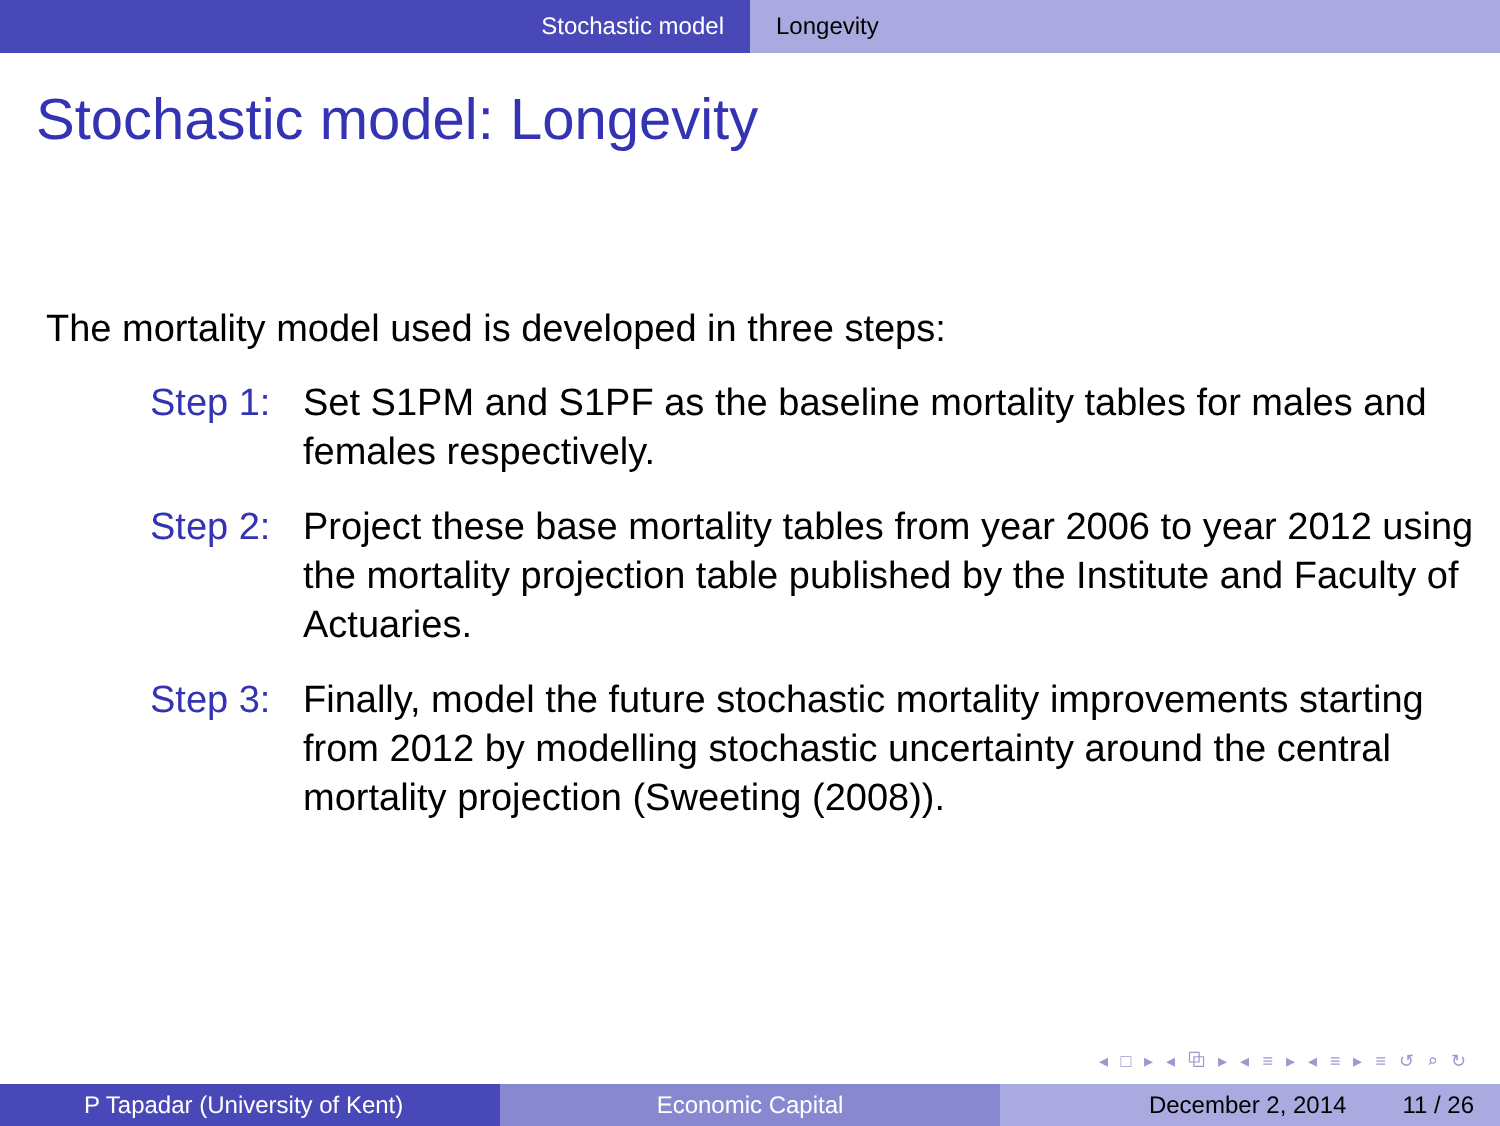Stochastic model Longevity
Stochastic model: Longevity
The mortality model used is developed in three steps:
Step 1:
Set S1PM and S1PF as the baseline mortality tables for males and females respectively.
Step 2:
Project these base mortality tables from year 2006 to year 2012 using the mortality projection table published by the Institute and Faculty of Actuaries.
Step 3:
Finally, model the future stochastic mortality improvements starting from 2012 by modelling stochastic uncertainty around the central mortality projection (Sweeting (2008)).
◂ □ ▸ ◂ ⧉ ▸ ◂ ≡ ▸ ◂ ≡ ▸ ≡ ↺ ⌕ ↻
P Tapadar (University of Kent) Economic Capital December 2, 2014 11 / 26